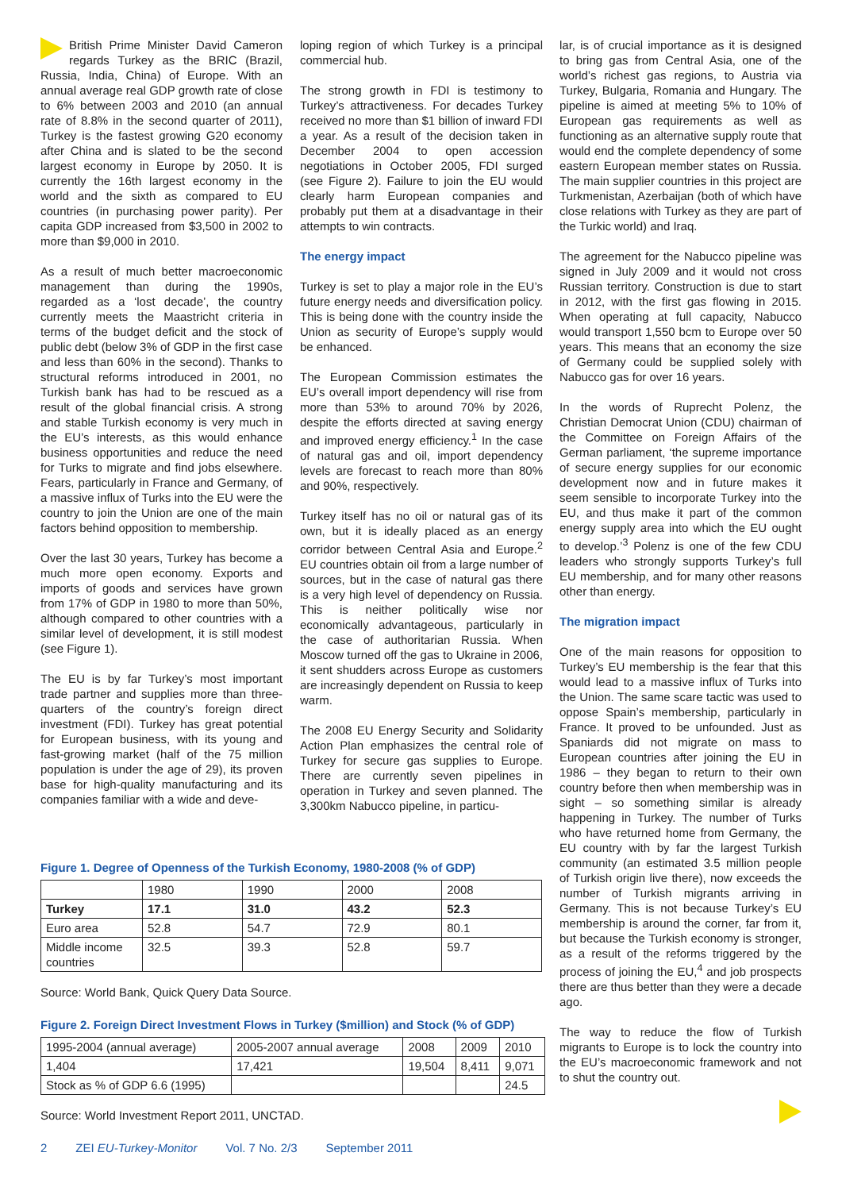British Prime Minister David Cameron regards Turkey as the BRIC (Brazil, Russia, India, China) of Europe. With an annual average real GDP growth rate of close to 6% between 2003 and 2010 (an annual rate of 8.8% in the second quarter of 2011), Turkey is the fastest growing G20 economy after China and is slated to be the second largest economy in Europe by 2050. It is currently the 16th largest economy in the world and the sixth as compared to EU countries (in purchasing power parity). Per capita GDP increased from $3,500 in 2002 to more than $9,000 in 2010.
As a result of much better macroeconomic management than during the 1990s, regarded as a ‘lost decade’, the country currently meets the Maastricht criteria in terms of the budget deficit and the stock of public debt (below 3% of GDP in the first case and less than 60% in the second). Thanks to structural reforms introduced in 2001, no Turkish bank has had to be rescued as a result of the global financial crisis. A strong and stable Turkish economy is very much in the EU’s interests, as this would enhance business opportunities and reduce the need for Turks to migrate and find jobs elsewhere. Fears, particularly in France and Germany, of a massive influx of Turks into the EU were the country to join the Union are one of the main factors behind opposition to membership.
Over the last 30 years, Turkey has become a much more open economy. Exports and imports of goods and services have grown from 17% of GDP in 1980 to more than 50%, although compared to other countries with a similar level of development, it is still modest (see Figure 1).
The EU is by far Turkey’s most important trade partner and supplies more than three-quarters of the country’s foreign direct investment (FDI). Turkey has great potential for European business, with its young and fast-growing market (half of the 75 million population is under the age of 29), its proven base for high-quality manufacturing and its companies familiar with a wide and deve-
loping region of which Turkey is a principal commercial hub.
The strong growth in FDI is testimony to Turkey’s attractiveness. For decades Turkey received no more than $1 billion of inward FDI a year. As a result of the decision taken in December 2004 to open accession negotiations in October 2005, FDI surged (see Figure 2). Failure to join the EU would clearly harm European companies and probably put them at a disadvantage in their attempts to win contracts.
The energy impact
Turkey is set to play a major role in the EU’s future energy needs and diversification policy. This is being done with the country inside the Union as security of Europe’s supply would be enhanced.
The European Commission estimates the EU’s overall import dependency will rise from more than 53% to around 70% by 2026, despite the efforts directed at saving energy and improved energy efficiency.<sup>1</sup> In the case of natural gas and oil, import dependency levels are forecast to reach more than 80% and 90%, respectively.
Turkey itself has no oil or natural gas of its own, but it is ideally placed as an energy corridor between Central Asia and Europe.<sup>2</sup> EU countries obtain oil from a large number of sources, but in the case of natural gas there is a very high level of dependency on Russia. This is neither politically wise nor economically advantageous, particularly in the case of authoritarian Russia. When Moscow turned off the gas to Ukraine in 2006, it sent shudders across Europe as customers are increasingly dependent on Russia to keep warm.
The 2008 EU Energy Security and Solidarity Action Plan emphasizes the central role of Turkey for secure gas supplies to Europe. There are currently seven pipelines in operation in Turkey and seven planned. The 3,300km Nabucco pipeline, in particu-
lar, is of crucial importance as it is designed to bring gas from Central Asia, one of the world’s richest gas regions, to Austria via Turkey, Bulgaria, Romania and Hungary. The pipeline is aimed at meeting 5% to 10% of European gas requirements as well as functioning as an alternative supply route that would end the complete dependency of some eastern European member states on Russia. The main supplier countries in this project are Turkmenistan, Azerbaijan (both of which have close relations with Turkey as they are part of the Turkic world) and Iraq.
The agreement for the Nabucco pipeline was signed in July 2009 and it would not cross Russian territory. Construction is due to start in 2012, with the first gas flowing in 2015. When operating at full capacity, Nabucco would transport 1,550 bcm to Europe over 50 years. This means that an economy the size of Germany could be supplied solely with Nabucco gas for over 16 years.
In the words of Ruprecht Polenz, the Christian Democrat Union (CDU) chairman of the Committee on Foreign Affairs of the German parliament, ‘the supreme importance of secure energy supplies for our economic development now and in future makes it seem sensible to incorporate Turkey into the EU, and thus make it part of the common energy supply area into which the EU ought to develop.’<sup>3</sup> Polenz is one of the few CDU leaders who strongly supports Turkey’s full EU membership, and for many other reasons other than energy.
The migration impact
One of the main reasons for opposition to Turkey’s EU membership is the fear that this would lead to a massive influx of Turks into the Union. The same scare tactic was used to oppose Spain’s membership, particularly in France. It proved to be unfounded. Just as Spaniards did not migrate on mass to European countries after joining the EU in 1986 – they began to return to their own country before then when membership was in sight – so something similar is already happening in Turkey. The number of Turks who have returned home from Germany, the EU country with by far the largest Turkish community (an estimated 3.5 million people of Turkish origin live there), now exceeds the number of Turkish migrants arriving in Germany. This is not because Turkey’s EU membership is around the corner, far from it, but because the Turkish economy is stronger, as a result of the reforms triggered by the process of joining the EU,<sup>4</sup> and job prospects there are thus better than they were a decade ago.
The way to reduce the flow of Turkish migrants to Europe is to lock the country into the EU’s macroeconomic framework and not to shut the country out.
Figure 1. Degree of Openness of the Turkish Economy, 1980-2008 (% of GDP)
| | 1980 | 1990 | 2000 | 2008 |
| Turkey | 17.1 | 31.0 | 43.2 | 52.3 |
| Euro area | 52.8 | 54.7 | 72.9 | 80.1 |
| Middle income countries | 32.5 | 39.3 | 52.8 | 59.7 |
Source: World Bank, Quick Query Data Source.
Figure 2. Foreign Direct Investment Flows in Turkey ($million) and Stock (% of GDP)
| 1995-2004 (annual average) | 2005-2007 annual average | 2008 | 2009 | 2010 |
| 1,404 | 17,421 | 19,504 | 8,411 | 9,071 |
| Stock as % of GDP 6.6 (1995) | | | | 24.5 |
Source: World Investment Report 2011, UNCTAD.
2 ZEI EU-Turkey-Monitor Vol. 7 No. 2/3 September 2011